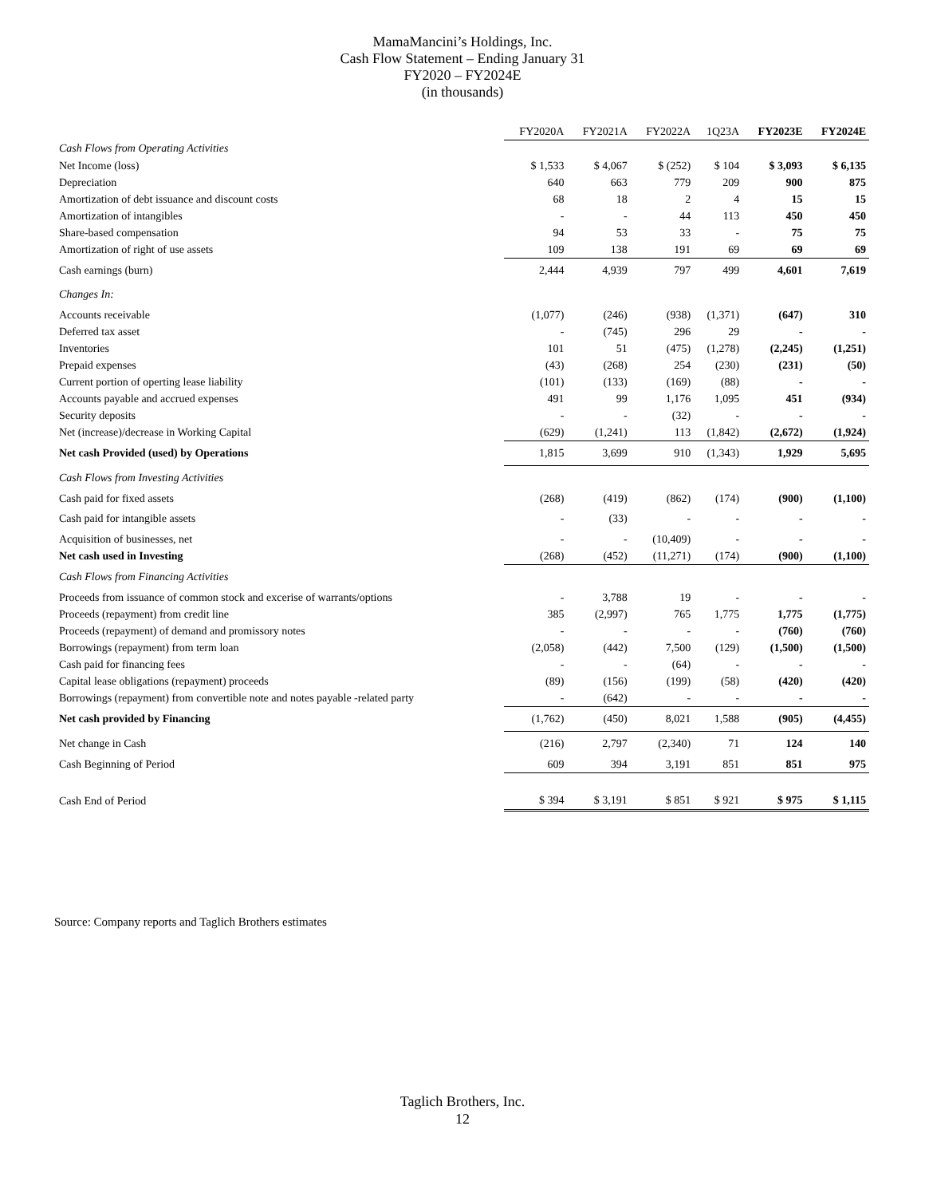MamaMancini’s Holdings, Inc.
Cash Flow Statement – Ending January 31
FY2020 – FY2024E
(in thousands)
| | FY2020A | FY2021A | FY2022A | 1Q23A | FY2023E | FY2024E |
| --- | --- | --- | --- | --- | --- | --- |
| Cash Flows from Operating Activities | | | | | | |
| Net Income (loss) | $ 1,533 | $ 4,067 | $ (252) | $ 104 | $ 3,093 | $ 6,135 |
| Depreciation | 640 | 663 | 779 | 209 | 900 | 875 |
| Amortization of debt issuance and discount costs | 68 | 18 | 2 | 4 | 15 | 15 |
| Amortization of intangibles | - | - | 44 | 113 | 450 | 450 |
| Share-based compensation | 94 | 53 | 33 | - | 75 | 75 |
| Amortization of right of use assets | 109 | 138 | 191 | 69 | 69 | 69 |
| Cash earnings (burn) | 2,444 | 4,939 | 797 | 499 | 4,601 | 7,619 |
| Changes In: | | | | | | |
| Accounts receivable | (1,077) | (246) | (938) | (1,371) | (647) | 310 |
| Deferred tax asset | - | (745) | 296 | 29 | - | - |
| Inventories | 101 | 51 | (475) | (1,278) | (2,245) | (1,251) |
| Prepaid expenses | (43) | (268) | 254 | (230) | (231) | (50) |
| Current portion of operting lease liability | (101) | (133) | (169) | (88) | - | - |
| Accounts payable and accrued expenses | 491 | 99 | 1,176 | 1,095 | 451 | (934) |
| Security deposits | - | - | (32) | - | - | - |
| Net (increase)/decrease in Working Capital | (629) | (1,241) | 113 | (1,842) | (2,672) | (1,924) |
| Net cash Provided (used) by Operations | 1,815 | 3,699 | 910 | (1,343) | 1,929 | 5,695 |
| Cash Flows from Investing Activities | | | | | | |
| Cash paid for fixed assets | (268) | (419) | (862) | (174) | (900) | (1,100) |
| Cash paid for intangible assets | - | (33) | - | - | - | - |
| Acquisition of businesses, net | - | - | (10,409) | - | - | - |
| Net cash used in Investing | (268) | (452) | (11,271) | (174) | (900) | (1,100) |
| Cash Flows from Financing Activities | | | | | | |
| Proceeds from issuance of common stock and excerise of warrants/options | - | 3,788 | 19 | - | - | - |
| Proceeds (repayment) from credit line | 385 | (2,997) | 765 | 1,775 | 1,775 | (1,775) |
| Proceeds (repayment) of demand and promissory notes | - | - | - | - | (760) | (760) |
| Borrowings (repayment) from term loan | (2,058) | (442) | 7,500 | (129) | (1,500) | (1,500) |
| Cash paid for financing fees | - | - | (64) | - | - | - |
| Capital lease obligations (repayment) proceeds | (89) | (156) | (199) | (58) | (420) | (420) |
| Borrowings (repayment) from convertible note and notes payable -related party | - | (642) | - | - | - | - |
| Net cash provided by Financing | (1,762) | (450) | 8,021 | 1,588 | (905) | (4,455) |
| Net change in Cash | (216) | 2,797 | (2,340) | 71 | 124 | 140 |
| Cash Beginning of Period | 609 | 394 | 3,191 | 851 | 851 | 975 |
| Cash End of Period | $ 394 | $ 3,191 | $ 851 | $ 921 | $ 975 | $ 1,115 |
Source: Company reports and Taglich Brothers estimates
Taglich Brothers, Inc.
12